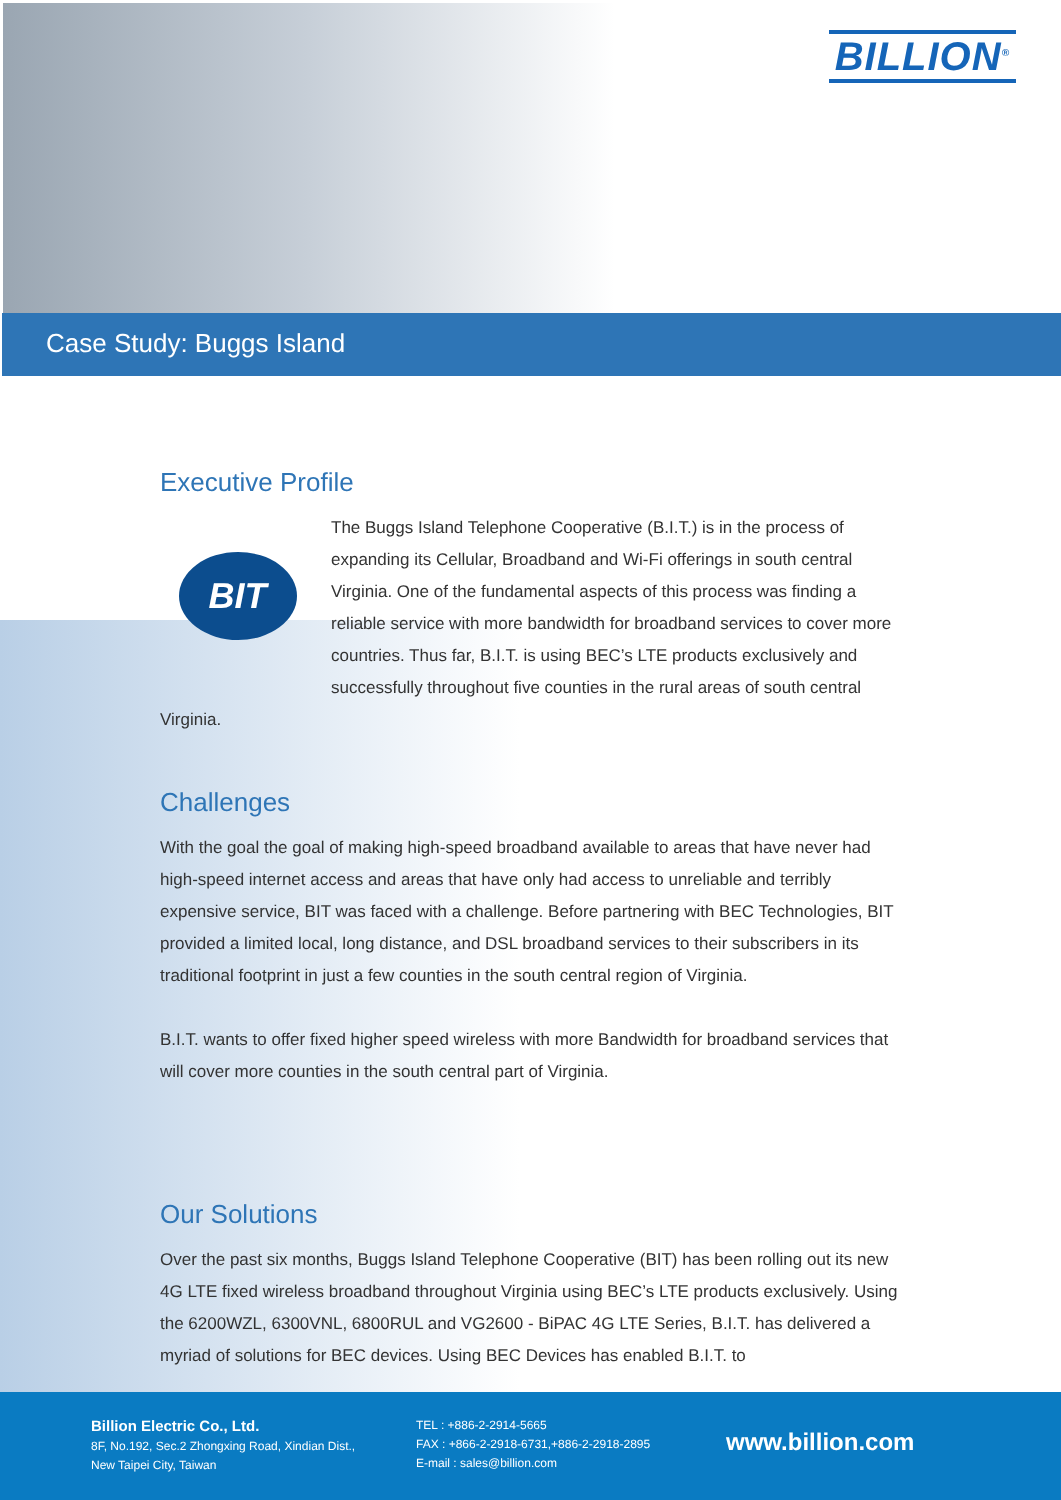BILLION<sup>®</sup>
Case Study: Buggs Island
Executive Profile
BIT
The Buggs Island Telephone Cooperative (B.I.T.) is in the process of expanding its Cellular, Broadband and Wi-Fi offerings in south central Virginia. One of the fundamental aspects of this process was finding a reliable service with more bandwidth for broadband services to cover more countries. Thus far, B.I.T. is using BEC’s LTE products exclusively and successfully throughout five counties in the rural areas of south central Virginia.
Challenges
With the goal the goal of making high-speed broadband available to areas that have never had high-speed internet access and areas that have only had access to unreliable and terribly expensive service, BIT was faced with a challenge. Before partnering with BEC Technologies, BIT provided a limited local, long distance, and DSL broadband services to their subscribers in its traditional footprint in just a few counties in the south central region of Virginia.
B.I.T. wants to offer fixed higher speed wireless with more Bandwidth for broadband services that will cover more counties in the south central part of Virginia.
Our Solutions
Over the past six months, Buggs Island Telephone Cooperative (BIT) has been rolling out its new 4G LTE fixed wireless broadband throughout Virginia using BEC’s LTE products exclusively. Using the 6200WZL, 6300VNL, 6800RUL and VG2600 - BiPAC 4G LTE Series, B.I.T. has delivered a myriad of solutions for BEC devices. Using BEC Devices has enabled B.I.T. to
Billion Electric Co., Ltd.
8F, No.192, Sec.2 Zhongxing Road, Xindian Dist.,
New Taipei City, Taiwan
TEL : +886-2-2914-5665
FAX : +866-2-2918-6731,+886-2-2918-2895
E-mail : sales@billion.com
www.billion.com